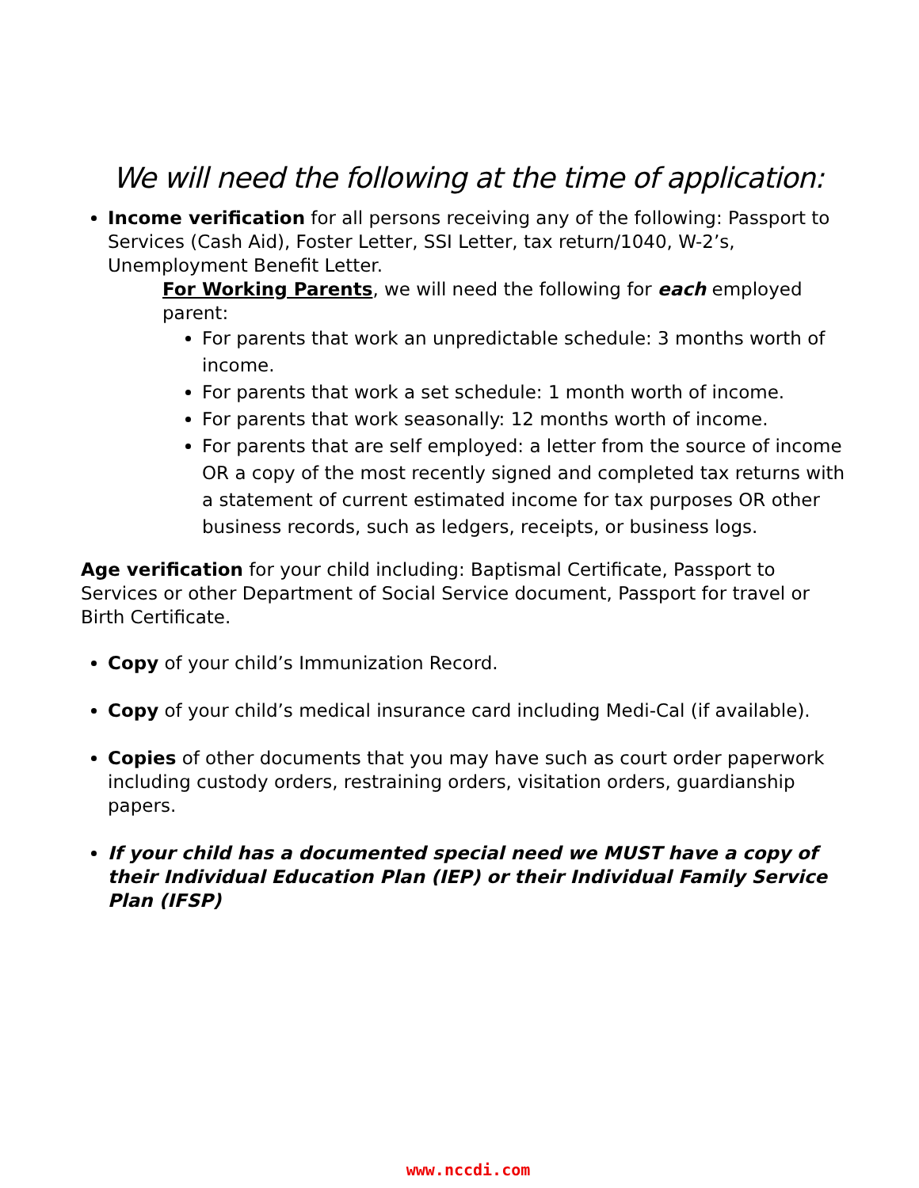We will need the following at the time of application:
Income verification for all persons receiving any of the following: Passport to Services (Cash Aid), Foster Letter, SSI Letter, tax return/1040, W-2’s, Unemployment Benefit Letter.
For Working Parents, we will need the following for each employed parent:
For parents that work an unpredictable schedule: 3 months worth of income.
For parents that work a set schedule: 1 month worth of income.
For parents that work seasonally: 12 months worth of income.
For parents that are self employed: a letter from the source of income OR a copy of the most recently signed and completed tax returns with a statement of current estimated income for tax purposes OR other business records, such as ledgers, receipts, or business logs.
Age verification for your child including: Baptismal Certificate, Passport to Services or other Department of Social Service document, Passport for travel or Birth Certificate.
Copy of your child’s Immunization Record.
Copy of your child’s medical insurance card including Medi-Cal (if available).
Copies of other documents that you may have such as court order paperwork including custody orders, restraining orders, visitation orders, guardianship papers.
If your child has a documented special need we MUST have a copy of their Individual Education Plan (IEP) or their Individual Family Service Plan (IFSP)
www.nccdi.com